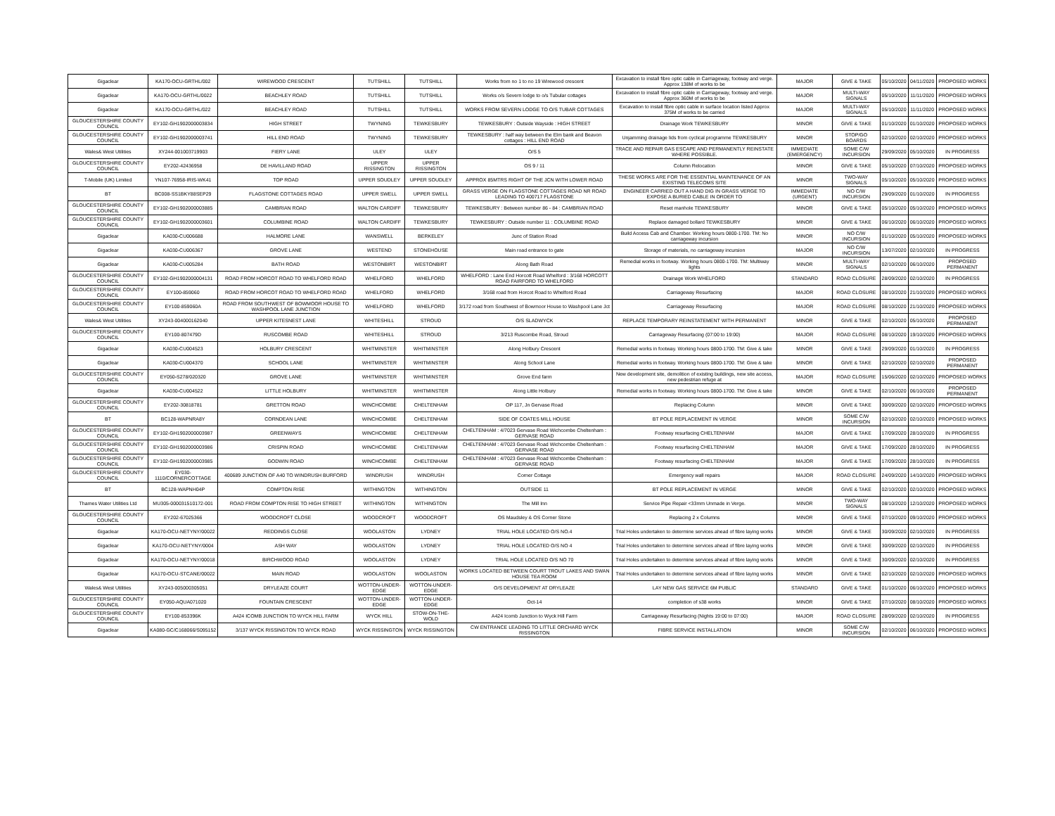| Gigaclear | KA170-OCU-GRTHL/002 | WIREWOOD CRESCENT | TUTSHILL | TUTSHILL | Works from no 1 to no 19 Wirewood crescent | Excavation to install fibre optic cable in Carriageway, footway and verge. Approx 138M of works to be | MAJOR | GIVE & TAKE | 05/10/2020 | 04/11/2020 | PROPOSED WORKS |
| Gigaclear | KA170-OCU-GRTHL/0022 | BEACHLEY ROAD | TUTSHILL | TUTSHILL | Works o/s Severn lodge to o/s Tubular cottages | Excavation to install fibre optic cable in Carriageway, footway and verge. Approx 360M of works to be | MAJOR | MULTI-WAY SIGNALS | 05/10/2020 | 11/11/2020 | PROPOSED WORKS |
| Gigaclear | KA170-OCU-GRTHL/022 | BEACHLEY ROAD | TUTSHILL | TUTSHILL | WORKS FROM SEVERN LODGE TO O/S TUBAR COTTAGES | Excavation to install fibre optic cable in surface location listed Approx 375M of works to be carried | MAJOR | MULTI-WAY SIGNALS | 05/10/2020 | 11/11/2020 | PROPOSED WORKS |
| GLOUCESTERSHIRE COUNTY COUNCIL | EY102-GH1902000003834 | HIGH STREET | TWYNING | TEWKESBURY | TEWKESBURY : Outside Wayside : HIGH STREET | Drainage Work TEWKESBURY | MINOR | GIVE & TAKE | 01/10/2020 | 01/10/2020 | PROPOSED WORKS |
| GLOUCESTERSHIRE COUNTY COUNCIL | EY102-GH1902000003741 | HILL END ROAD | TWYNING | TEWKESBURY | TEWKESBURY : half way between the Elm bank and Beavon cottages : HILL END ROAD | Unjamming drainage lids from cyclical programme TEWKESBURY | MINOR | STOP/GO BOARDS | 02/10/2020 | 02/10/2020 | PROPOSED WORKS |
| Wales& West Utilities | XY244-001003719903 | FIERY LANE | ULEY | ULEY | O/S 5 | TRACE AND REPAIR GAS ESCAPE AND PERMANENTLY REINSTATE WHERE POSSIBLE. | IMMEDIATE (EMERGENCY) | SOME C/W INCURSION | 29/09/2020 | 05/10/2020 | IN PROGRESS |
| GLOUCESTERSHIRE COUNTY COUNCIL | EY202-42436958 | DE HAVILLAND ROAD | UPPER RISSINGTON | UPPER RISSINGTON | OS 9 / 11 | Column Relocation | MINOR | GIVE & TAKE | 05/10/2020 | 07/10/2020 | PROPOSED WORKS |
| T-Mobile (UK) Limited | YN107-76958-IRIS-WK41 | TOP ROAD | UPPER SOUDLEY | UPPER SOUDLEY | APPROX 85MTRS RIGHT OF THE JCN WITH LOWER ROAD | THESE WORKS ARE FOR THE ESSENTIAL MAINTENANCE OF AN EXISTING TELECOMS SITE | MINOR | TWO-WAY SIGNALS | 05/10/2020 | 05/10/2020 | PROPOSED WORKS |
| BT | BC008-SS1BKY88SEP29 | FLAGSTONE COTTAGES ROAD | UPPER SWELL | UPPER SWELL | GRASS VERGE ON FLAGSTONE COTTAGES ROAD NR ROAD LEADING TO 400717 FLAGSTONE | ENGINEER CARRIED OUT A HAND DIG IN GRASS VERGE TO EXPOSE A BURIED CABLE IN ORDER TO | IMMEDIATE (URGENT) | NO C/W INCURSION | 29/09/2020 | 01/10/2020 | IN PROGRESS |
| GLOUCESTERSHIRE COUNTY COUNCIL | EY102-GH1902000003885 | CAMBRIAN ROAD | WALTON CARDIFF | TEWKESBURY | TEWKESBURY : Between number 86 - 84 : CAMBRIAN ROAD | Reset manhole TEWKESBURY | MINOR | GIVE & TAKE | 05/10/2020 | 05/10/2020 | PROPOSED WORKS |
| GLOUCESTERSHIRE COUNTY COUNCIL | EY102-GH1902000003601 | COLUMBINE ROAD | WALTON CARDIFF | TEWKESBURY | TEWKESBURY : Outside number 11 : COLUMBINE ROAD | Replace damaged bollard TEWKESBURY | MINOR | GIVE & TAKE | 06/10/2020 | 06/10/2020 | PROPOSED WORKS |
| Gigaclear | KA030-CU006688 | HALMORE LANE | WANSWELL | BERKELEY | Junc of Station Road | Build Access Cab and Chamber. Working hours 0800-1700. TM: No carriageway incursion | MINOR | NO C/W INCURSION | 01/10/2020 | 05/10/2020 | PROPOSED WORKS |
| Gigaclear | KA030-CU006367 | GROVE LANE | WESTEND | STONEHOUSE | Main road entrance to gate | Storage of materials, no carriageway incursion | MAJOR | NO C/W INCURSION | 13/07/2020 | 02/10/2020 | IN PROGRESS |
| Gigaclear | KA030-CU005284 | BATH ROAD | WESTONBIRT | WESTONBIRT | Along Bath Road | Remedial works in footway. Working hours 0800-1700. TM: Multiway lights | MINOR | MULTI-WAY SIGNALS | 02/10/2020 | 06/10/2020 | PROPOSED PERMANENT |
| GLOUCESTERSHIRE COUNTY COUNCIL | EY102-GH1902000004131 | ROAD FROM HORCOT ROAD TO WHELFORD ROAD | WHELFORD | WHELFORD | WHELFORD : Lane End Horcott Road Whelford : 3/168 HORCOTT ROAD FAIRFORD TO WHELFORD | Drainage Work WHELFORD | STANDARD | ROAD CLOSURE | 28/09/2020 | 02/10/2020 | IN PROGRESS |
| GLOUCESTERSHIRE COUNTY COUNCIL | EY100-859060 | ROAD FROM HORCOT ROAD TO WHELFORD ROAD | WHELFORD | WHELFORD | 3/168 road from Horcot Road to Whelford Road | Carriageway Resurfacing | MAJOR | ROAD CLOSURE | 08/10/2020 | 21/10/2020 | PROPOSED WORKS |
| GLOUCESTERSHIRE COUNTY COUNCIL | EY100-859060A | ROAD FROM SOUTHWEST OF BOWMOOR HOUSE TO WASHPOOL LANE JUNCTION | WHELFORD | WHELFORD | 3/172 road from Southwest of Bowmoor House to Washpool Lane Jct | Carriageway Resurfacing | MAJOR | ROAD CLOSURE | 08/10/2020 | 21/10/2020 | PROPOSED WORKS |
| Wales& West Utilities | XY243-004000162040 | UPPER KITESNEST LANE | WHITESHILL | STROUD | O/S SLADWYCK | REPLACE TEMPORARY REINSTATEMENT WITH PERMANENT | MINOR | GIVE & TAKE | 02/10/2020 | 05/10/2020 | PROPOSED PERMANENT |
| GLOUCESTERSHIRE COUNTY COUNCIL | EY100-807479D | RUSCOMBE ROAD | WHITESHILL | STROUD | 3/213 Ruscombe Road, Stroud | Carriageway Resurfacing (07:00 to 19:00) | MAJOR | ROAD CLOSURE | 08/10/2020 | 19/10/2020 | PROPOSED WORKS |
| Gigaclear | KA030-CU004523 | HOLBURY CRESCENT | WHITMINSTER | WHITMINSTER | Along Holbury Crescent | Remedial works in footway. Working hours 0800-1700. TM: Give & take | MINOR | GIVE & TAKE | 29/09/2020 | 01/10/2020 | IN PROGRESS |
| Gigaclear | KA030-CU004370 | SCHOOL LANE | WHITMINSTER | WHITMINSTER | Along School Lane | Remedial works in footway. Working hours 0800-1700. TM: Give & take | MINOR | GIVE & TAKE | 02/10/2020 | 02/10/2020 | PROPOSED PERMANENT |
| GLOUCESTERSHIRE COUNTY COUNCIL | EY050-S278/020320 | GROVE LANE | WHITMINSTER | WHITMINSTER | Grove End farm | New development site, demolition of existing buildings, new site access, new pedestrian refuge at | MAJOR | ROAD CLOSURE | 15/06/2020 | 02/10/2020 | PROPOSED WORKS |
| Gigaclear | KA030-CU004522 | LITTLE HOLBURY | WHITMINSTER | WHITMINSTER | Along Little Holbury | Remedial works in footway. Working hours 0800-1700. TM: Give & take | MINOR | GIVE & TAKE | 02/10/2020 | 06/10/2020 | PROPOSED PERMANENT |
| GLOUCESTERSHIRE COUNTY COUNCIL | EY202-30818781 | GRETTON ROAD | WINCHCOMBE | CHELTENHAM | OP 117, Jn Gervase Road | Replacing Column | MINOR | GIVE & TAKE | 30/09/2020 | 02/10/2020 | PROPOSED WORKS |
| BT | BC128-WAPNRA8Y | CORNDEAN LANE | WINCHCOMBE | CHELTENHAM | SIDE OF COATES MILL HOUSE | BT POLE REPLACEMENT IN VERGE | MINOR | SOME C/W INCURSION | 02/10/2020 | 02/10/2020 | PROPOSED WORKS |
| GLOUCESTERSHIRE COUNTY COUNCIL | EY102-GH1902000003987 | GREENWAYS | WINCHCOMBE | CHELTENHAM | CHELTENHAM : 4/7023 Gervase Road Wichcombe Cheltenham : GERVASE ROAD | Footway resurfacing CHELTENHAM | MAJOR | GIVE & TAKE | 17/09/2020 | 28/10/2020 | IN PROGRESS |
| GLOUCESTERSHIRE COUNTY COUNCIL | EY102-GH1902000003986 | CRISPIN ROAD | WINCHCOMBE | CHELTENHAM | CHELTENHAM : 4/7023 Gervase Road Wichcombe Cheltenham : GERVASE ROAD | Footway resurfacing CHELTENHAM | MAJOR | GIVE & TAKE | 17/09/2020 | 28/10/2020 | IN PROGRESS |
| GLOUCESTERSHIRE COUNTY COUNCIL | EY102-GH1902000003985 | GODWIN ROAD | WINCHCOMBE | CHELTENHAM | CHELTENHAM : 4/7023 Gervase Road Wichcombe Cheltenham : GERVASE ROAD | Footway resurfacing CHELTENHAM | MAJOR | GIVE & TAKE | 17/09/2020 | 28/10/2020 | IN PROGRESS |
| GLOUCESTERSHIRE COUNTY COUNCIL | EY030-1110/CORNERCOTTAGE | 400689 JUNCTION OF A40 TO WINDRUSH BURFORD | WINDRUSH | WINDRUSH | Corner Cottage | Emergency wall repairs | MAJOR | ROAD CLOSURE | 24/09/2020 | 14/10/2020 | PROPOSED WORKS |
| BT | BC128-WAPNH04P | COMPTON RISE | WITHINGTON | WITHINGTON | OUTSIDE 11 | BT POLE REPLACEMENT IN VERGE | MINOR | GIVE & TAKE | 02/10/2020 | 02/10/2020 | PROPOSED WORKS |
| Thames Water Utilities Ltd | MU305-000031510172-001 | ROAD FROM COMPTON RISE TO HIGH STREET | WITHINGTON | WITHINGTON | The Mill Inn | Service Pipe Repair <33mm Unmade in Verge. | MINOR | TWO-WAY SIGNALS | 08/10/2020 | 12/10/2020 | PROPOSED WORKS |
| GLOUCESTERSHIRE COUNTY COUNCIL | EY202-67025366 | WOODCROFT CLOSE | WOODCROFT | WOODCROFT | OS Maudsley & OS Corner Stone | Replacing 2 x Columns | MINOR | GIVE & TAKE | 07/10/2020 | 09/10/2020 | PROPOSED WORKS |
| Gigaclear | KA170-OCU-NETYNY/00022 | REDDINGS CLOSE | WOOLASTON | LYDNEY | TRIAL HOLE LOCATED O/S NO.4 | Trial Holes undertaken to determine services ahead of fibre laying works | MINOR | GIVE & TAKE | 30/09/2020 | 02/10/2020 | IN PROGRESS |
| Gigaclear | KA170-OCU-NETYNY/0004 | ASH WAY | WOOLASTON | LYDNEY | TRIAL HOLE LOCATED O/S NO 4 | Trial Holes undertaken to determine services ahead of fibre laying works | MINOR | GIVE & TAKE | 30/09/2020 | 02/10/2020 | IN PROGRESS |
| Gigaclear | KA170-OCU-NETYNY/00018 | BIRCHWOOD ROAD | WOOLASTON | LYDNEY | TRIAL HOLE LOCATED O/S NO 70 | Trial Holes undertaken to determine services ahead of fibre laying works | MINOR | GIVE & TAKE | 30/09/2020 | 02/10/2020 | IN PROGRESS |
| Gigaclear | KA170-OCU-STCANE/00022 | MAIN ROAD | WOOLASTON | WOOLASTON | WORKS LOCATED BETWEEN COURT TROUT LAKES AND SWAN HOUSE TEA ROOM | Trial Holes undertaken to determine services ahead of fibre laying works | MINOR | GIVE & TAKE | 02/10/2020 | 02/10/2020 | PROPOSED WORKS |
| Wales& West Utilities | XY243-005000305051 | DRYLEAZE COURT | WOTTON-UNDER-EDGE | WOTTON-UNDER-EDGE | O/S DEVELOPMENT AT DRYLEAZE | LAY NEW GAS SERVICE 6M PUBLIC | STANDARD | GIVE & TAKE | 01/10/2020 | 06/10/2020 | PROPOSED WORKS |
| GLOUCESTERSHIRE COUNTY COUNCIL | EY050-AQUA071020 | FOUNTAIN CRESCENT | WOTTON-UNDER-EDGE | WOTTON-UNDER-EDGE | Oct-14 | completion of s38 works | MINOR | GIVE & TAKE | 07/10/2020 | 08/10/2020 | PROPOSED WORKS |
| GLOUCESTERSHIRE COUNTY COUNCIL | EY100-853396K | A424 ICOMB JUNCTION TO WYCK HILL FARM | WYCK HILL | STOW-ON-THE-WOLD | A424 Icomb Junction to Wyck Hill Farm | Carriageway Resurfacing (Nights 19:00 to 07:00) | MAJOR | ROAD CLOSURE | 28/09/2020 | 02/10/2020 | IN PROGRESS |
| Gigaclear | KA080-GC/C168066/S095152 | 3/137 WYCK RISSINGTON TO WYCK ROAD | WYCK RISSINGTON | WYCK RISSINGTON | CW ENTRANCE LEADING TO LITTLE ORCHARD WYCK RISSINGTON | FIBRE SERVICE INSTALLATION | MINOR | SOME C/W INCURSION | 02/10/2020 | 06/10/2020 | PROPOSED WORKS |